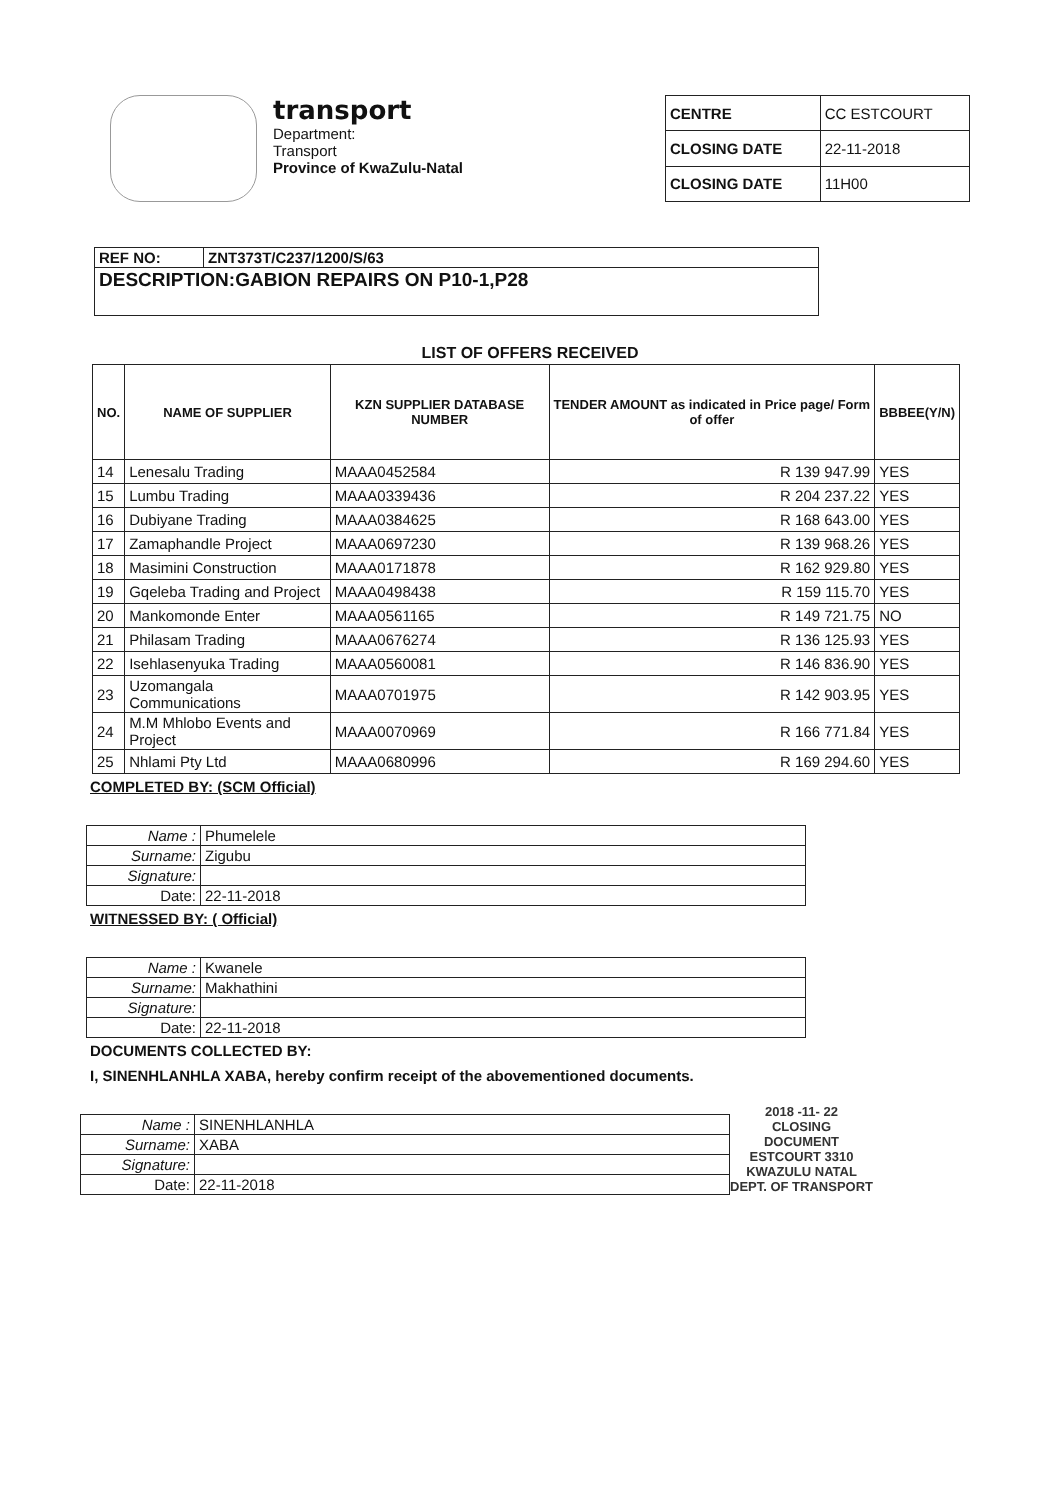transport
Department:
Transport
Province of KwaZulu-Natal
| CENTRE | CC ESTCOURT |
| CLOSING DATE | 22-11-2018 |
| CLOSING DATE | 11H00 |
| REF NO: | ZNT373T/C237/1200/S/63 |
| DESCRIPTION:GABION REPAIRS ON P10-1,P28 | |
LIST OF OFFERS RECEIVED
| NO. | NAME OF SUPPLIER | KZN SUPPLIER DATABASE NUMBER | TENDER AMOUNT as indicated in Price page/ Form of offer | BBBEE(Y/N) |
| --- | --- | --- | --- | --- |
| 14 | Lenesalu Trading | MAAA0452584 | R 139 947.99 | YES |
| 15 | Lumbu Trading | MAAA0339436 | R 204 237.22 | YES |
| 16 | Dubiyane Trading | MAAA0384625 | R 168 643.00 | YES |
| 17 | Zamaphandle Project | MAAA0697230 | R 139 968.26 | YES |
| 18 | Masimini Construction | MAAA0171878 | R 162 929.80 | YES |
| 19 | Gqeleba Trading and Project | MAAA0498438 | R 159 115.70 | YES |
| 20 | Mankomonde Enter | MAAA0561165 | R 149 721.75 | NO |
| 21 | Philasam Trading | MAAA0676274 | R 136 125.93 | YES |
| 22 | Isehlasenyuka Trading | MAAA0560081 | R 146 836.90 | YES |
| 23 | Uzomangala Communications | MAAA0701975 | R 142 903.95 | YES |
| 24 | M.M Mhlobo Events and Project | MAAA0070969 | R 166 771.84 | YES |
| 25 | Nhlami Pty Ltd | MAAA0680996 | R 169 294.60 | YES |
COMPLETED BY: (SCM Official)
| Name : | Phumelele |
| Surname: | Zigubu |
| Signature: | |
| Date: | 22-11-2018 |
WITNESSED BY: ( Official)
| Name : | Kwanele |
| Surname: | Makhathini |
| Signature: | |
| Date: | 22-11-2018 |
DOCUMENTS COLLECTED BY:
I, SINENHLANHLA XABA, hereby confirm receipt of the abovementioned documents.
| Name : | SINENHLANHLA |
| Surname: | XABA |
| Signature: | |
| Date: | 22-11-2018 |
2018 -11- 22
CLOSING
DOCUMENT
ESTCOURT 3310
KWAZULU NATAL
DEPT. OF TRANSPORT